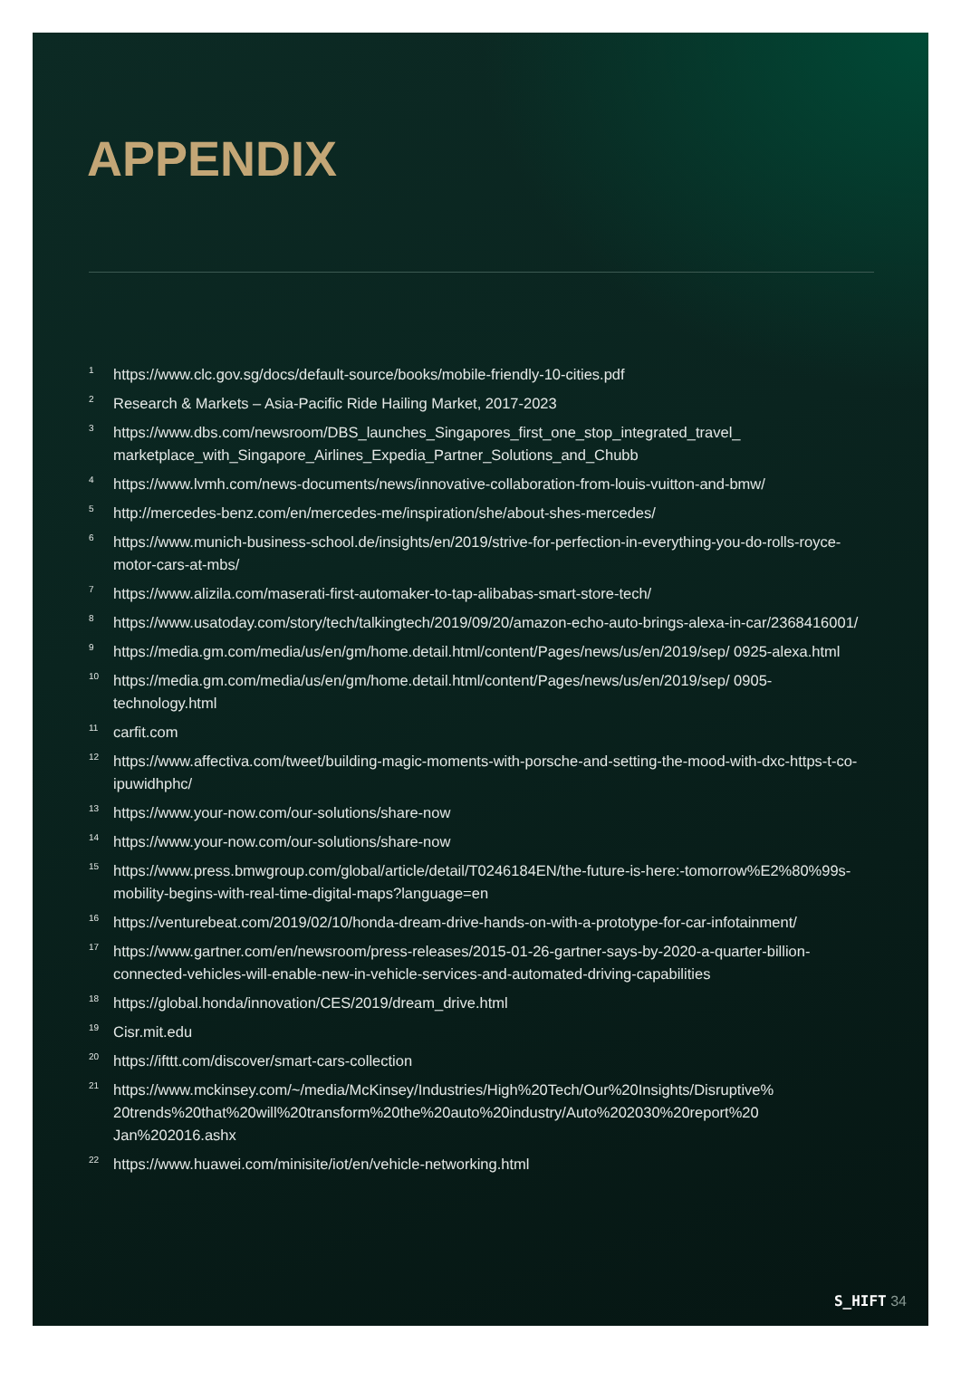APPENDIX
<sup>1</sup> https://www.clc.gov.sg/docs/default-source/books/mobile-friendly-10-cities.pdf
<sup>2</sup> Research & Markets – Asia-Pacific Ride Hailing Market, 2017-2023
<sup>3</sup> https://www.dbs.com/newsroom/DBS_launches_Singapores_first_one_stop_integrated_travel_ marketplace_with_Singapore_Airlines_Expedia_Partner_Solutions_and_Chubb
<sup>4</sup> https://www.lvmh.com/news-documents/news/innovative-collaboration-from-louis-vuitton-and-bmw/
<sup>5</sup> http://mercedes-benz.com/en/mercedes-me/inspiration/she/about-shes-mercedes/
<sup>6</sup> https://www.munich-business-school.de/insights/en/2019/strive-for-perfection-in-everything-you-do-rolls-royce-motor-cars-at-mbs/
<sup>7</sup> https://www.alizila.com/maserati-first-automaker-to-tap-alibabas-smart-store-tech/
<sup>8</sup> https://www.usatoday.com/story/tech/talkingtech/2019/09/20/amazon-echo-auto-brings-alexa-in-car/2368416001/
<sup>9</sup> https://media.gm.com/media/us/en/gm/home.detail.html/content/Pages/news/us/en/2019/sep/ 0925-alexa.html
<sup>10</sup> https://media.gm.com/media/us/en/gm/home.detail.html/content/Pages/news/us/en/2019/sep/ 0905-technology.html
<sup>11</sup> carfit.com
<sup>12</sup> https://www.affectiva.com/tweet/building-magic-moments-with-porsche-and-setting-the-mood-with-dxc-https-t-co-ipuwidhphc/
<sup>13</sup> https://www.your-now.com/our-solutions/share-now
<sup>14</sup> https://www.your-now.com/our-solutions/share-now
<sup>15</sup> https://www.press.bmwgroup.com/global/article/detail/T0246184EN/the-future-is-here:-tomorrow%E2%80%99s-mobility-begins-with-real-time-digital-maps?language=en
<sup>16</sup> https://venturebeat.com/2019/02/10/honda-dream-drive-hands-on-with-a-prototype-for-car-infotainment/
<sup>17</sup> https://www.gartner.com/en/newsroom/press-releases/2015-01-26-gartner-says-by-2020-a-quarter-billion-connected-vehicles-will-enable-new-in-vehicle-services-and-automated-driving-capabilities
<sup>18</sup> https://global.honda/innovation/CES/2019/dream_drive.html
<sup>19</sup> Cisr.mit.edu
<sup>20</sup> https://ifttt.com/discover/smart-cars-collection
<sup>21</sup> https://www.mckinsey.com/~/media/McKinsey/Industries/High%20Tech/Our%20Insights/Disruptive% 20trends%20that%20will%20transform%20the%20auto%20industry/Auto%202030%20report%20 Jan%202016.ashx
<sup>22</sup> https://www.huawei.com/minisite/iot/en/vehicle-networking.html
S_HIFT 34